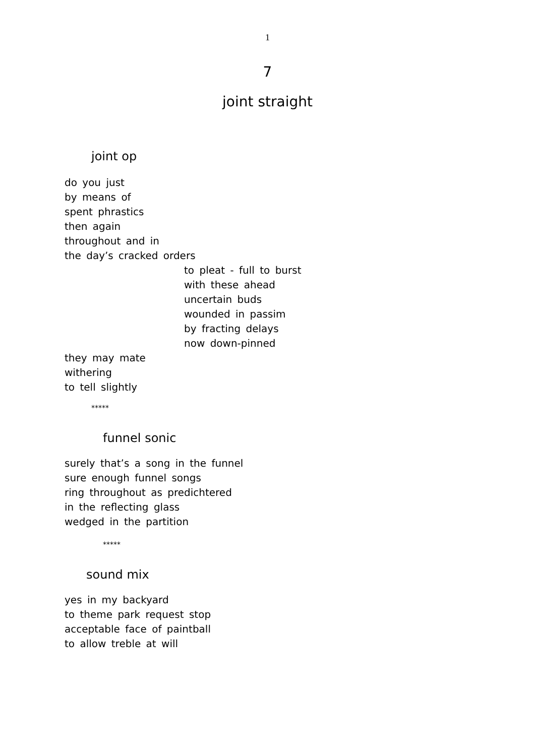1
7
joint straight
joint op
do you just
by means of
spent phrastics
then again
throughout and in
the day’s cracked orders
to pleat - full to burst
with these ahead
uncertain buds
wounded in passim
by fracting delays
now down-pinned
they may mate
withering
to tell slightly
*****
funnel sonic
surely that’s a song in the funnel
sure enough funnel songs
ring throughout as predichtered
in the reflecting glass
wedged in the partition
*****
sound mix
yes in my backyard
to theme park request stop
acceptable face of paintball
to allow treble at will